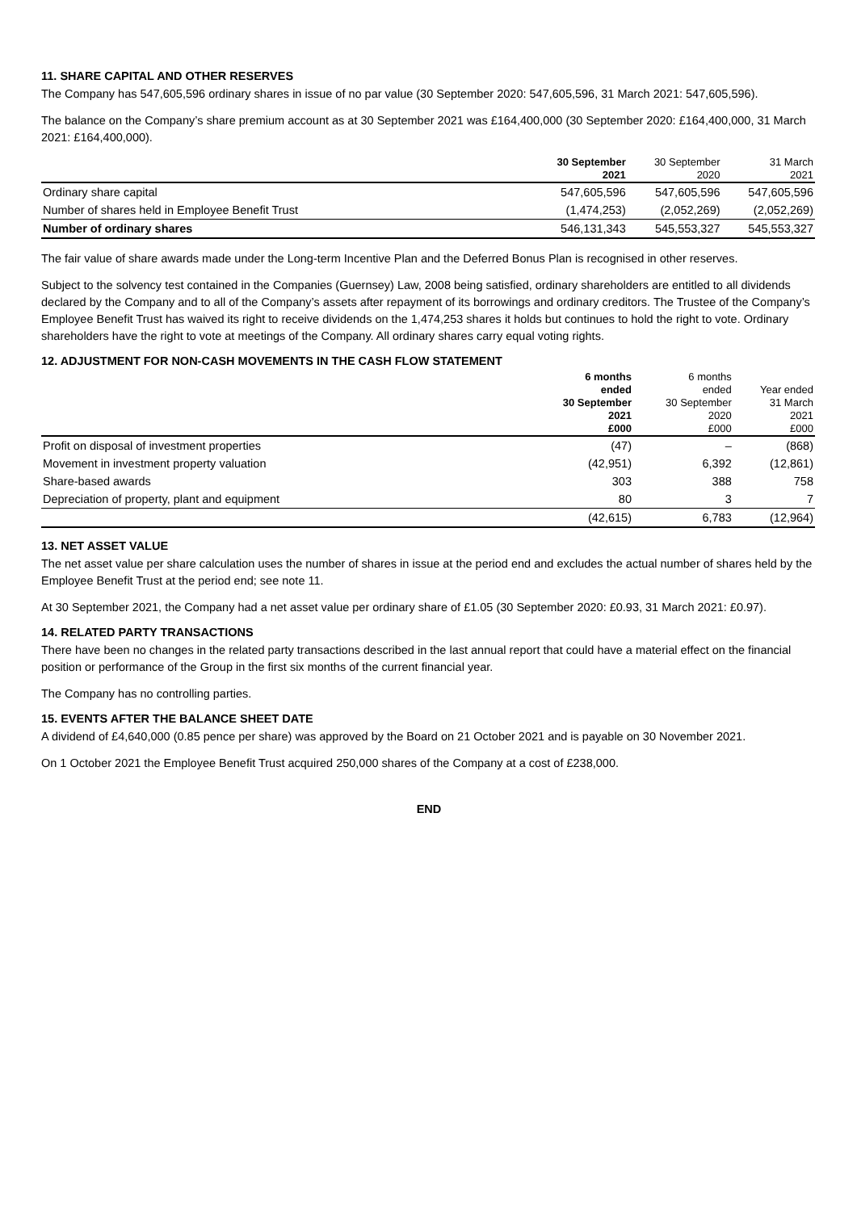11. SHARE CAPITAL AND OTHER RESERVES
The Company has 547,605,596 ordinary shares in issue of no par value (30 September 2020: 547,605,596, 31 March 2021: 547,605,596).
The balance on the Company’s share premium account as at 30 September 2021 was £164,400,000 (30 September 2020: £164,400,000, 31 March 2021: £164,400,000).
| | 30 September 2021 | 30 September 2020 | 31 March 2021 |
| --- | --- | --- | --- |
| Ordinary share capital | 547,605,596 | 547,605,596 | 547,605,596 |
| Number of shares held in Employee Benefit Trust | (1,474,253) | (2,052,269) | (2,052,269) |
| Number of ordinary shares | 546,131,343 | 545,553,327 | 545,553,327 |
The fair value of share awards made under the Long-term Incentive Plan and the Deferred Bonus Plan is recognised in other reserves.
Subject to the solvency test contained in the Companies (Guernsey) Law, 2008 being satisfied, ordinary shareholders are entitled to all dividends declared by the Company and to all of the Company’s assets after repayment of its borrowings and ordinary creditors. The Trustee of the Company’s Employee Benefit Trust has waived its right to receive dividends on the 1,474,253 shares it holds but continues to hold the right to vote. Ordinary shareholders have the right to vote at meetings of the Company. All ordinary shares carry equal voting rights.
12. ADJUSTMENT FOR NON-CASH MOVEMENTS IN THE CASH FLOW STATEMENT
| | 6 months ended 30 September 2021 £000 | 6 months ended 30 September 2020 £000 | Year ended 31 March 2021 £000 |
| --- | --- | --- | --- |
| Profit on disposal of investment properties | (47) | – | (868) |
| Movement in investment property valuation | (42,951) | 6,392 | (12,861) |
| Share-based awards | 303 | 388 | 758 |
| Depreciation of property, plant and equipment | 80 | 3 | 7 |
| | (42,615) | 6,783 | (12,964) |
13. NET ASSET VALUE
The net asset value per share calculation uses the number of shares in issue at the period end and excludes the actual number of shares held by the Employee Benefit Trust at the period end; see note 11.
At 30 September 2021, the Company had a net asset value per ordinary share of £1.05 (30 September 2020: £0.93, 31 March 2021: £0.97).
14. RELATED PARTY TRANSACTIONS
There have been no changes in the related party transactions described in the last annual report that could have a material effect on the financial position or performance of the Group in the first six months of the current financial year.
The Company has no controlling parties.
15. EVENTS AFTER THE BALANCE SHEET DATE
A dividend of £4,640,000 (0.85 pence per share) was approved by the Board on 21 October 2021 and is payable on 30 November 2021.
On 1 October 2021 the Employee Benefit Trust acquired 250,000 shares of the Company at a cost of £238,000.
END